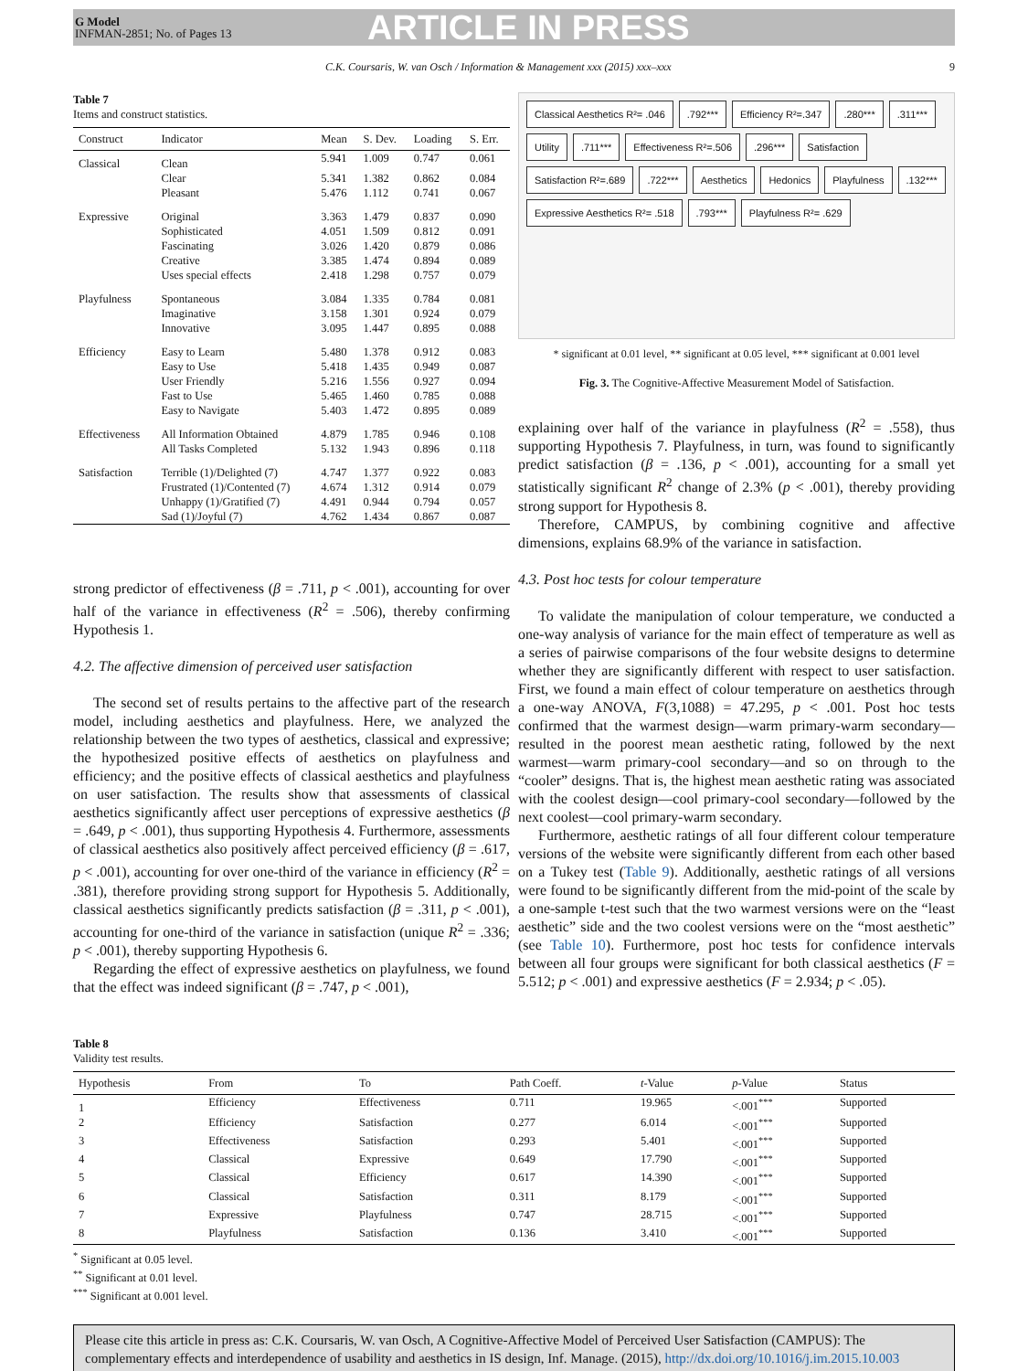G Model
INFMAN-2851; No. of Pages 13
ARTICLE IN PRESS
C.K. Coursaris, W. van Osch / Information & Management xxx (2015) xxx–xxx 9
Table 7
Items and construct statistics.
| Construct | Indicator | Mean | S. Dev. | Loading | S. Err. |
| --- | --- | --- | --- | --- | --- |
| Classical | Clean | 5.941 | 1.009 | 0.747 | 0.061 |
| | Clear | 5.341 | 1.382 | 0.862 | 0.084 |
| | Pleasant | 5.476 | 1.112 | 0.741 | 0.067 |
| Expressive | Original | 3.363 | 1.479 | 0.837 | 0.090 |
| | Sophisticated | 4.051 | 1.509 | 0.812 | 0.091 |
| | Fascinating | 3.026 | 1.420 | 0.879 | 0.086 |
| | Creative | 3.385 | 1.474 | 0.894 | 0.089 |
| | Uses special effects | 2.418 | 1.298 | 0.757 | 0.079 |
| Playfulness | Spontaneous | 3.084 | 1.335 | 0.784 | 0.081 |
| | Imaginative | 3.158 | 1.301 | 0.924 | 0.079 |
| | Innovative | 3.095 | 1.447 | 0.895 | 0.088 |
| Efficiency | Easy to Learn | 5.480 | 1.378 | 0.912 | 0.083 |
| | Easy to Use | 5.418 | 1.435 | 0.949 | 0.087 |
| | User Friendly | 5.216 | 1.556 | 0.927 | 0.094 |
| | Fast to Use | 5.465 | 1.460 | 0.785 | 0.088 |
| | Easy to Navigate | 5.403 | 1.472 | 0.895 | 0.089 |
| Effectiveness | All Information Obtained | 4.879 | 1.785 | 0.946 | 0.108 |
| | All Tasks Completed | 5.132 | 1.943 | 0.896 | 0.118 |
| Satisfaction | Terrible (1)/Delighted (7) | 4.747 | 1.377 | 0.922 | 0.083 |
| | Frustrated (1)/Contented (7) | 4.674 | 1.312 | 0.914 | 0.079 |
| | Unhappy (1)/Gratified (7) | 4.491 | 0.944 | 0.794 | 0.057 |
| | Sad (1)/Joyful (7) | 4.762 | 1.434 | 0.867 | 0.087 |
strong predictor of effectiveness (β = .711, p < .001), accounting for over half of the variance in effectiveness (R<sup>2</sup> = .506), thereby confirming Hypothesis 1.
4.2. The affective dimension of perceived user satisfaction
The second set of results pertains to the affective part of the research model, including aesthetics and playfulness. Here, we analyzed the relationship between the two types of aesthetics, classical and expressive; the hypothesized positive effects of aesthetics on playfulness and efficiency; and the positive effects of classical aesthetics and playfulness on user satisfaction. The results show that assessments of classical aesthetics significantly affect user perceptions of expressive aesthetics (β = .649, p < .001), thus supporting Hypothesis 4. Furthermore, assessments of classical aesthetics also positively affect perceived efficiency (β = .617, p < .001), accounting for over one-third of the variance in efficiency (R<sup>2</sup> = .381), therefore providing strong support for Hypothesis 5. Additionally, classical aesthetics significantly predicts satisfaction (β = .311, p < .001), accounting for one-third of the variance in satisfaction (unique R<sup>2</sup> = .336; p < .001), thereby supporting Hypothesis 6.
Regarding the effect of expressive aesthetics on playfulness, we found that the effect was indeed significant (β = .747, p < .001),
Classical Aesthetics R²= .046
.792***
Efficiency R²=.347
.280***
.311***
Utility
.711***
Effectiveness R²=.506
.296***
Satisfaction
Satisfaction R²=.689
.722***
Aesthetics
Hedonics
Playfulness
.132***
Expressive Aesthetics R²= .518
.793***
Playfulness R²= .629
* significant at 0.01 level, ** significant at 0.05 level, *** significant at 0.001 level
Fig. 3. The Cognitive-Affective Measurement Model of Satisfaction.
explaining over half of the variance in playfulness (R<sup>2</sup> = .558), thus supporting Hypothesis 7. Playfulness, in turn, was found to significantly predict satisfaction (β = .136, p < .001), accounting for a small yet statistically significant R<sup>2</sup> change of 2.3% (p < .001), thereby providing strong support for Hypothesis 8.
Therefore, CAMPUS, by combining cognitive and affective dimensions, explains 68.9% of the variance in satisfaction.
4.3. Post hoc tests for colour temperature
To validate the manipulation of colour temperature, we conducted a one-way analysis of variance for the main effect of temperature as well as a series of pairwise comparisons of the four website designs to determine whether they are significantly different with respect to user satisfaction. First, we found a main effect of colour temperature on aesthetics through a one-way ANOVA, F(3,1088) = 47.295, p < .001. Post hoc tests confirmed that the warmest design—warm primary-warm secondary—resulted in the poorest mean aesthetic rating, followed by the next warmest—warm primary-cool secondary—and so on through to the “cooler” designs. That is, the highest mean aesthetic rating was associated with the coolest design—cool primary-cool secondary—followed by the next coolest—cool primary-warm secondary.
Furthermore, aesthetic ratings of all four different colour temperature versions of the website were significantly different from each other based on a Tukey test (Table 9). Additionally, aesthetic ratings of all versions were found to be significantly different from the mid-point of the scale by a one-sample t-test such that the two warmest versions were on the “least aesthetic” side and the two coolest versions were on the “most aesthetic” (see Table 10). Furthermore, post hoc tests for confidence intervals between all four groups were significant for both classical aesthetics (F = 5.512; p < .001) and expressive aesthetics (F = 2.934; p < .05).
Table 8
Validity test results.
| Hypothesis | From | To | Path Coeff. | t -Value | p -Value | Status |
| --- | --- | --- | --- | --- | --- | --- |
| 1 | Efficiency | Effectiveness | 0.711 | 19.965 | <.001<sup>***</sup> | Supported |
| 2 | Efficiency | Satisfaction | 0.277 | 6.014 | <.001<sup>***</sup> | Supported |
| 3 | Effectiveness | Satisfaction | 0.293 | 5.401 | <.001<sup>***</sup> | Supported |
| 4 | Classical | Expressive | 0.649 | 17.790 | <.001<sup>***</sup> | Supported |
| 5 | Classical | Efficiency | 0.617 | 14.390 | <.001<sup>***</sup> | Supported |
| 6 | Classical | Satisfaction | 0.311 | 8.179 | <.001<sup>***</sup> | Supported |
| 7 | Expressive | Playfulness | 0.747 | 28.715 | <.001<sup>***</sup> | Supported |
| 8 | Playfulness | Satisfaction | 0.136 | 3.410 | <.001<sup>***</sup> | Supported |
<sup>*</sup> Significant at 0.05 level.
<sup>**</sup> Significant at 0.01 level.
<sup>***</sup> Significant at 0.001 level.
Please cite this article in press as: C.K. Coursaris, W. van Osch, A Cognitive-Affective Model of Perceived User Satisfaction (CAMPUS): The complementary effects and interdependence of usability and aesthetics in IS design, Inf. Manage. (2015), http://dx.doi.org/10.1016/j.im.2015.10.003